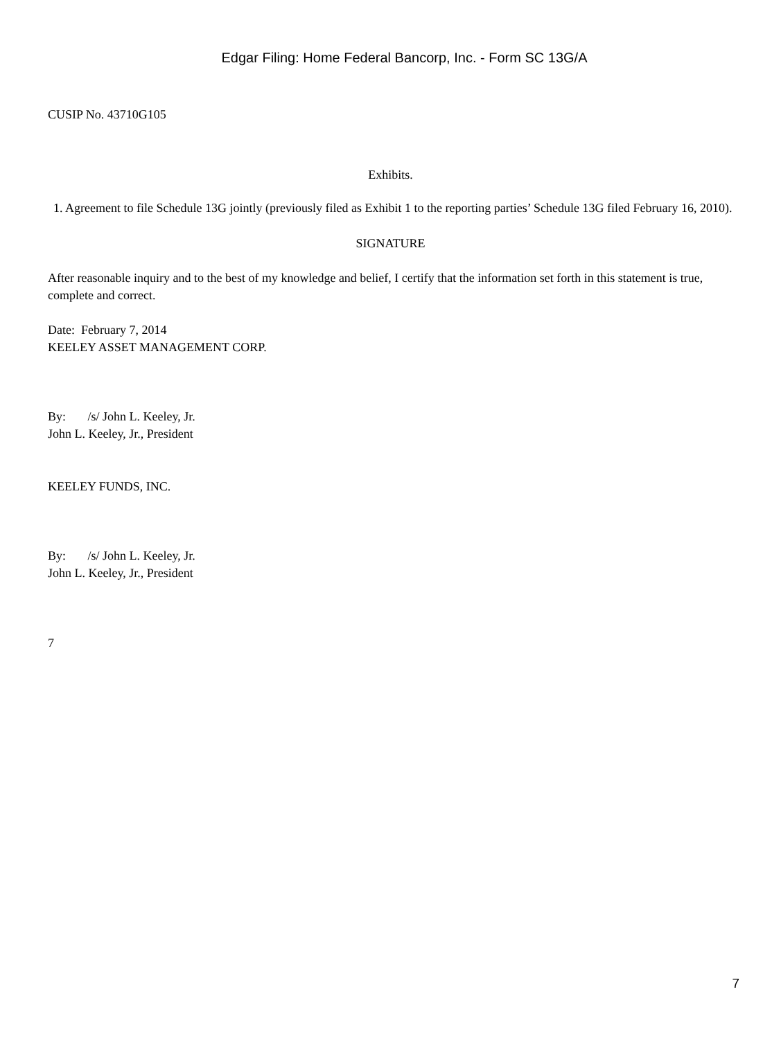Edgar Filing: Home Federal Bancorp, Inc. - Form SC 13G/A
CUSIP No. 43710G105
Exhibits.
1. Agreement to file Schedule 13G jointly (previously filed as Exhibit 1 to the reporting parties’ Schedule 13G filed February 16, 2010).
SIGNATURE
After reasonable inquiry and to the best of my knowledge and belief, I certify that the information set forth in this statement is true, complete and correct.
Date: February 7, 2014
KEELEY ASSET MANAGEMENT CORP.
By: /s/ John L. Keeley, Jr.
John L. Keeley, Jr., President
KEELEY FUNDS, INC.
By: /s/ John L. Keeley, Jr.
John L. Keeley, Jr., President
7
7